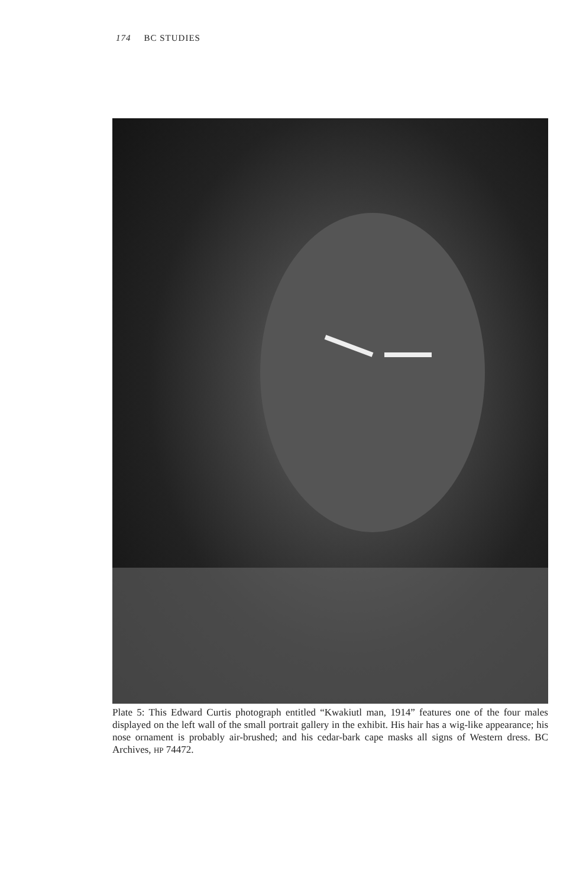174 BC STUDIES
Plate 5: This Edward Curtis photograph entitled “Kwakiutl man, 1914” features one of the four males displayed on the left wall of the small portrait gallery in the exhibit. His hair has a wig-like appearance; his nose ornament is probably air-brushed; and his cedar-bark cape masks all signs of Western dress. BC Archives, HP 74472.